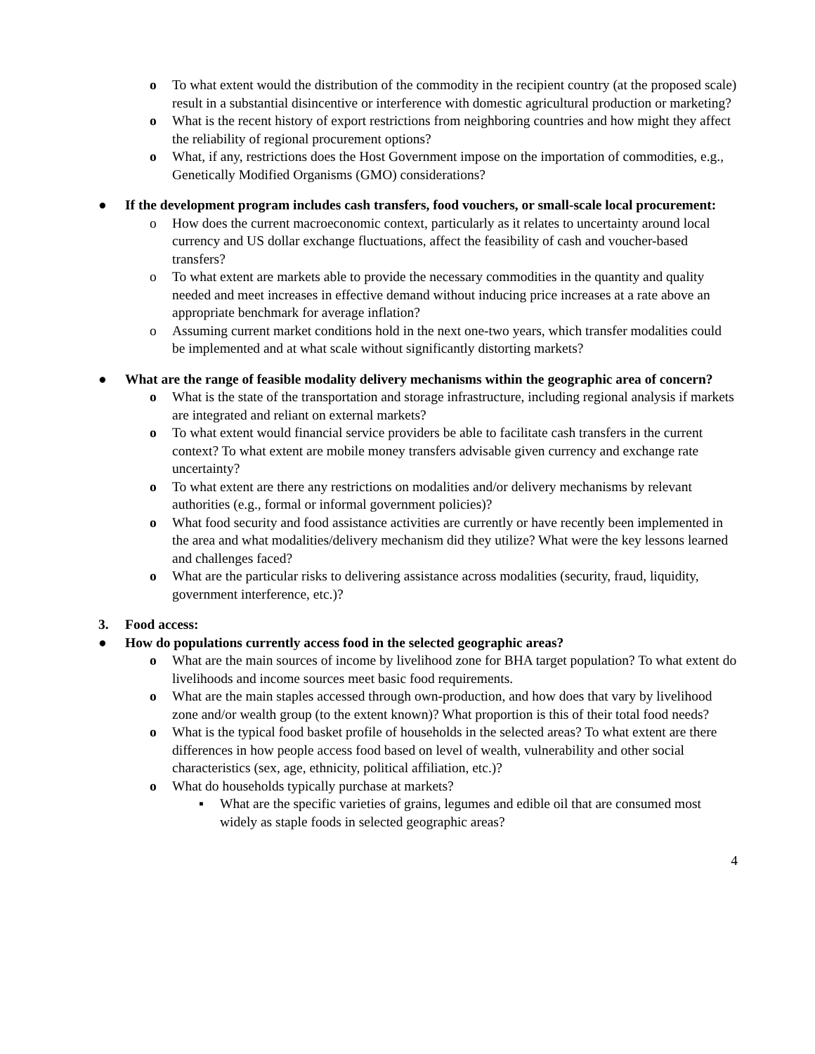o To what extent would the distribution of the commodity in the recipient country (at the proposed scale) result in a substantial disincentive or interference with domestic agricultural production or marketing?
o What is the recent history of export restrictions from neighboring countries and how might they affect the reliability of regional procurement options?
o What, if any, restrictions does the Host Government impose on the importation of commodities, e.g., Genetically Modified Organisms (GMO) considerations?
● If the development program includes cash transfers, food vouchers, or small-scale local procurement:
o How does the current macroeconomic context, particularly as it relates to uncertainty around local currency and US dollar exchange fluctuations, affect the feasibility of cash and voucher-based transfers?
o To what extent are markets able to provide the necessary commodities in the quantity and quality needed and meet increases in effective demand without inducing price increases at a rate above an appropriate benchmark for average inflation?
o Assuming current market conditions hold in the next one-two years, which transfer modalities could be implemented and at what scale without significantly distorting markets?
● What are the range of feasible modality delivery mechanisms within the geographic area of concern?
o What is the state of the transportation and storage infrastructure, including regional analysis if markets are integrated and reliant on external markets?
o To what extent would financial service providers be able to facilitate cash transfers in the current context? To what extent are mobile money transfers advisable given currency and exchange rate uncertainty?
o To what extent are there any restrictions on modalities and/or delivery mechanisms by relevant authorities (e.g., formal or informal government policies)?
o What food security and food assistance activities are currently or have recently been implemented in the area and what modalities/delivery mechanism did they utilize? What were the key lessons learned and challenges faced?
o What are the particular risks to delivering assistance across modalities (security, fraud, liquidity, government interference, etc.)?
3. Food access:
● How do populations currently access food in the selected geographic areas?
o What are the main sources of income by livelihood zone for BHA target population? To what extent do livelihoods and income sources meet basic food requirements.
o What are the main staples accessed through own-production, and how does that vary by livelihood zone and/or wealth group (to the extent known)? What proportion is this of their total food needs?
o What is the typical food basket profile of households in the selected areas? To what extent are there differences in how people access food based on level of wealth, vulnerability and other social characteristics (sex, age, ethnicity, political affiliation, etc.)?
o What do households typically purchase at markets?
▪ What are the specific varieties of grains, legumes and edible oil that are consumed most widely as staple foods in selected geographic areas?
4